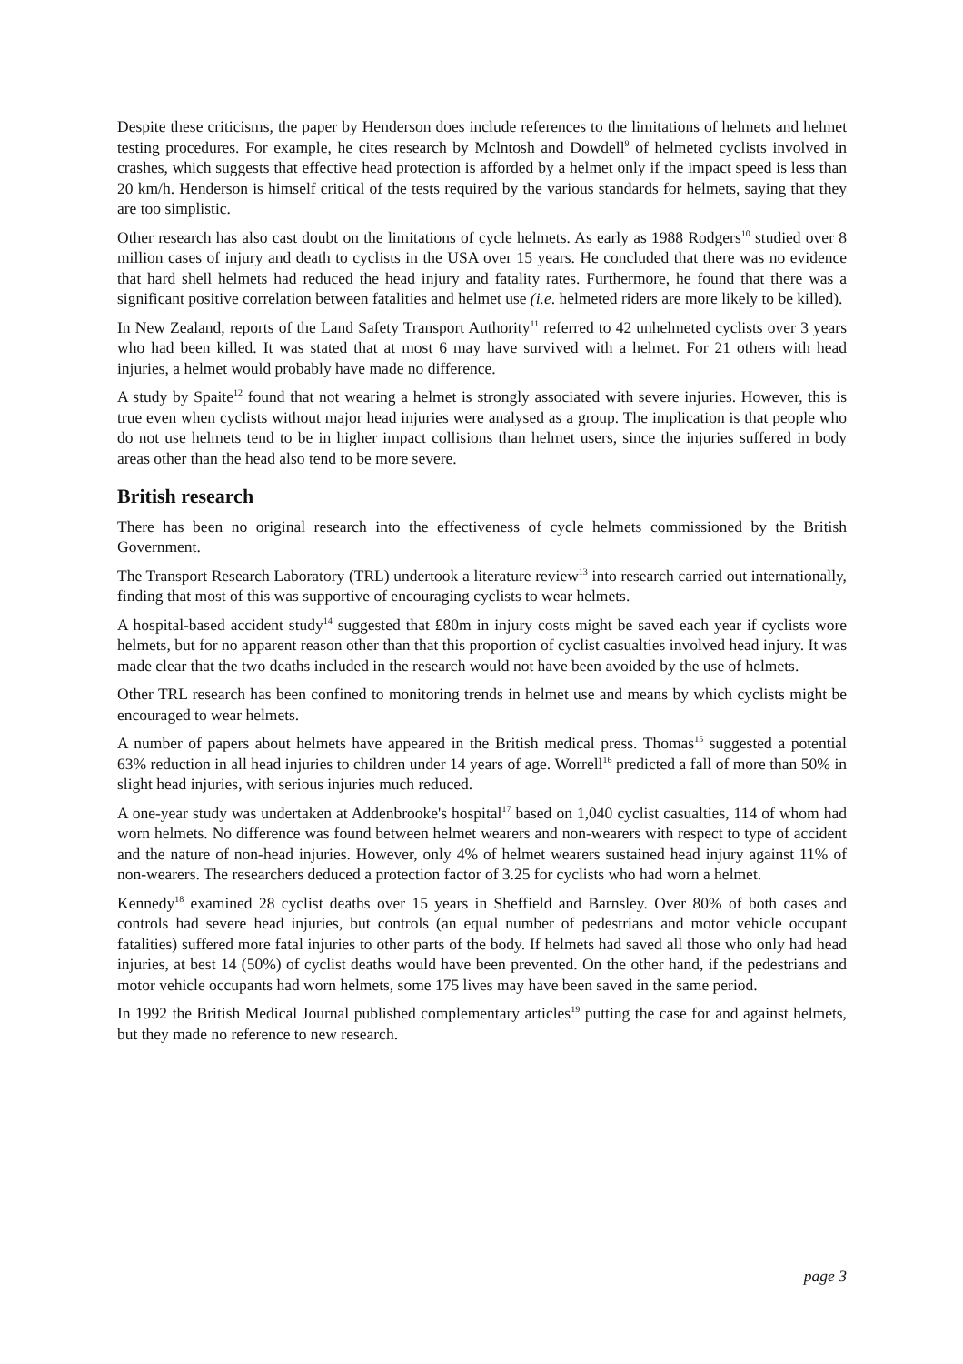Despite these criticisms, the paper by Henderson does include references to the limitations of helmets and helmet testing procedures. For example, he cites research by Mclntosh and Dowdell<sup>9</sup> of helmeted cyclists involved in crashes, which suggests that effective head protection is afforded by a helmet only if the impact speed is less than 20 km/h. Henderson is himself critical of the tests required by the various standards for helmets, saying that they are too simplistic.
Other research has also cast doubt on the limitations of cycle helmets. As early as 1988 Rodgers<sup>10</sup> studied over 8 million cases of injury and death to cyclists in the USA over 15 years. He concluded that there was no evidence that hard shell helmets had reduced the head injury and fatality rates. Furthermore, he found that there was a significant positive correlation between fatalities and helmet use (i.e. helmeted riders are more likely to be killed).
In New Zealand, reports of the Land Safety Transport Authority<sup>11</sup> referred to 42 unhelmeted cyclists over 3 years who had been killed. It was stated that at most 6 may have survived with a helmet. For 21 others with head injuries, a helmet would probably have made no difference.
A study by Spaite<sup>12</sup> found that not wearing a helmet is strongly associated with severe injuries. However, this is true even when cyclists without major head injuries were analysed as a group. The implication is that people who do not use helmets tend to be in higher impact collisions than helmet users, since the injuries suffered in body areas other than the head also tend to be more severe.
British research
There has been no original research into the effectiveness of cycle helmets commissioned by the British Government.
The Transport Research Laboratory (TRL) undertook a literature review<sup>13</sup> into research carried out internationally, finding that most of this was supportive of encouraging cyclists to wear helmets.
A hospital-based accident study<sup>14</sup> suggested that £80m in injury costs might be saved each year if cyclists wore helmets, but for no apparent reason other than that this proportion of cyclist casualties involved head injury. It was made clear that the two deaths included in the research would not have been avoided by the use of helmets.
Other TRL research has been confined to monitoring trends in helmet use and means by which cyclists might be encouraged to wear helmets.
A number of papers about helmets have appeared in the British medical press. Thomas<sup>15</sup> suggested a potential 63% reduction in all head injuries to children under 14 years of age. Worrell<sup>16</sup> predicted a fall of more than 50% in slight head injuries, with serious injuries much reduced.
A one-year study was undertaken at Addenbrooke's hospital<sup>17</sup> based on 1,040 cyclist casualties, 114 of whom had worn helmets. No difference was found between helmet wearers and non-wearers with respect to type of accident and the nature of non-head injuries. However, only 4% of helmet wearers sustained head injury against 11% of non-wearers. The researchers deduced a protection factor of 3.25 for cyclists who had worn a helmet.
Kennedy<sup>18</sup> examined 28 cyclist deaths over 15 years in Sheffield and Barnsley. Over 80% of both cases and controls had severe head injuries, but controls (an equal number of pedestrians and motor vehicle occupant fatalities) suffered more fatal injuries to other parts of the body. If helmets had saved all those who only had head injuries, at best 14 (50%) of cyclist deaths would have been prevented. On the other hand, if the pedestrians and motor vehicle occupants had worn helmets, some 175 lives may have been saved in the same period.
In 1992 the British Medical Journal published complementary articles<sup>19</sup> putting the case for and against helmets, but they made no reference to new research.
page 3